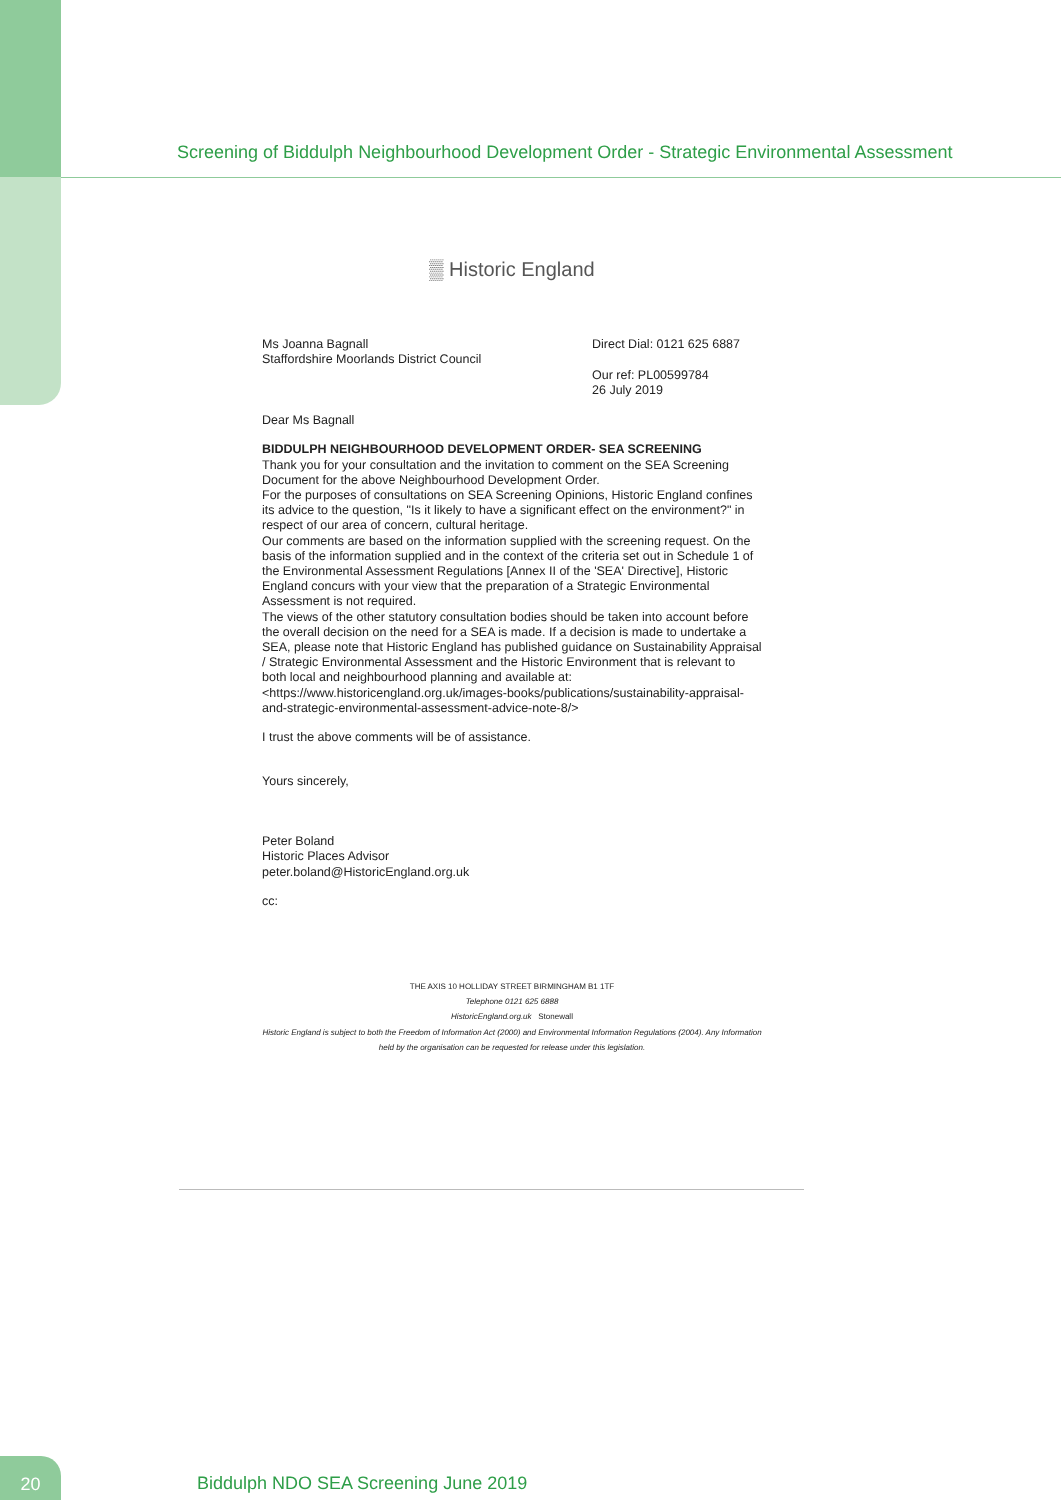Screening of Biddulph Neighbourhood Development Order - Strategic Environmental Assessment
▒ Historic England
Ms Joanna Bagnall
Staffordshire Moorlands District Council
Direct Dial: 0121 625 6887
Our ref: PL00599784
26 July 2019
Dear Ms Bagnall
BIDDULPH NEIGHBOURHOOD DEVELOPMENT ORDER- SEA SCREENING
Thank you for your consultation and the invitation to comment on the SEA Screening Document for the above Neighbourhood Development Order.
For the purposes of consultations on SEA Screening Opinions, Historic England confines its advice to the question, "Is it likely to have a significant effect on the environment?" in respect of our area of concern, cultural heritage.
Our comments are based on the information supplied with the screening request. On the basis of the information supplied and in the context of the criteria set out in Schedule 1 of the Environmental Assessment Regulations [Annex II of the 'SEA' Directive], Historic England concurs with your view that the preparation of a Strategic Environmental Assessment is not required.
The views of the other statutory consultation bodies should be taken into account before the overall decision on the need for a SEA is made. If a decision is made to undertake a SEA, please note that Historic England has published guidance on Sustainability Appraisal / Strategic Environmental Assessment and the Historic Environment that is relevant to both local and neighbourhood planning and available at:
<https://www.historicengland.org.uk/images-books/publications/sustainability-appraisal-and-strategic-environmental-assessment-advice-note-8/>
I trust the above comments will be of assistance.
Yours sincerely,
Peter Boland
Historic Places Advisor
peter.boland@HistoricEngland.org.uk
cc:
THE AXIS 10 HOLLIDAY STREET BIRMINGHAM B1 1TF
Telephone 0121 625 6888
HistoricEngland.org.uk Stonewall
Historic England is subject to both the Freedom of Information Act (2000) and Environmental Information Regulations (2004). Any Information held by the organisation can be requested for release under this legislation.
20
Biddulph NDO SEA Screening June 2019